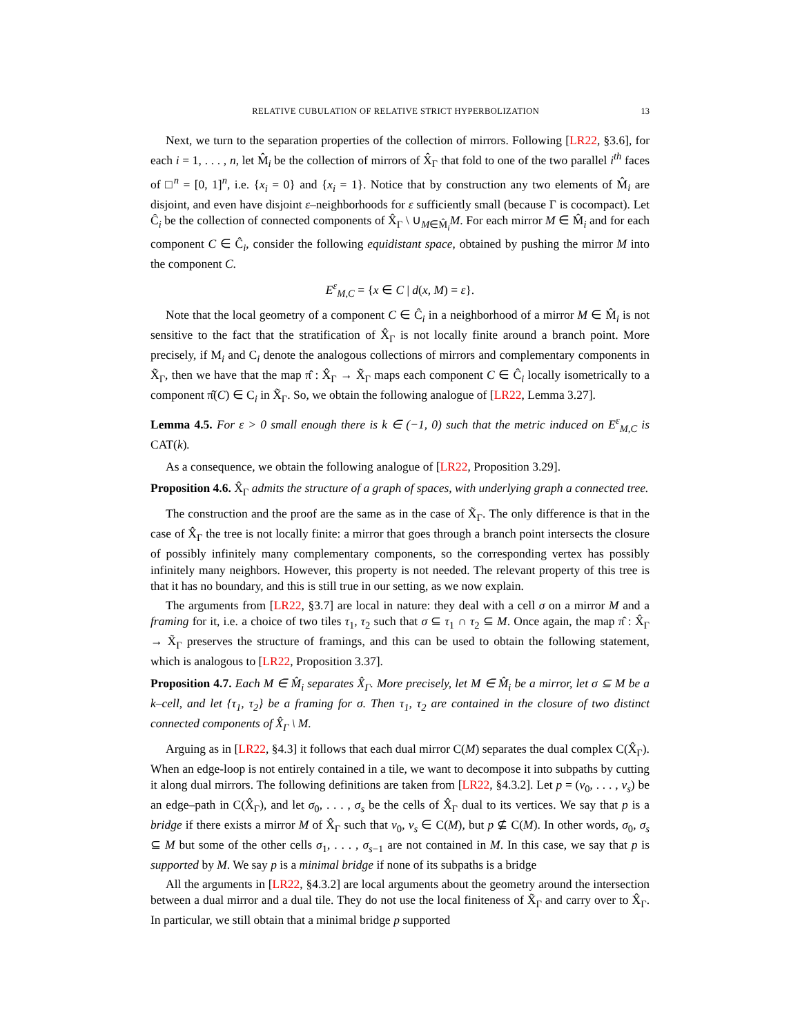RELATIVE CUBULATION OF RELATIVE STRICT HYPERBOLIZATION 13
Next, we turn to the separation properties of the collection of mirrors. Following [LR22, §3.6], for each i = 1, . . . , n, let M̂<sub>i</sub> be the collection of mirrors of X̂<sub>Γ</sub> that fold to one of the two parallel i<sup>th</sup> faces of □<sup>n</sup> = [0, 1]<sup>n</sup>, i.e. {x<sub>i</sub> = 0} and {x<sub>i</sub> = 1}. Notice that by construction any two elements of M̂<sub>i</sub> are disjoint, and even have disjoint ε–neighborhoods for ε sufficiently small (because Γ is cocompact). Let Ĉ<sub>i</sub> be the collection of connected components of X̂<sub>Γ</sub> \ ∪<sub>M∈M̂<sub>i</sub></sub>M. For each mirror M ∈ M̂<sub>i</sub> and for each component C ∈ Ĉ<sub>i</sub>, consider the following equidistant space, obtained by pushing the mirror M into the component C.
E<sup>ε</sup><sub>M,C</sub> = {x ∈ C | d(x, M) = ε}.
Note that the local geometry of a component C ∈ Ĉ<sub>i</sub> in a neighborhood of a mirror M ∈ M̂<sub>i</sub> is not sensitive to the fact that the stratification of X̂<sub>Γ</sub> is not locally finite around a branch point. More precisely, if M<sub>i</sub> and C<sub>i</sub> denote the analogous collections of mirrors and complementary components in X̃<sub>Γ</sub>, then we have that the map π̂ : X̂<sub>Γ</sub> → X̃<sub>Γ</sub> maps each component C ∈ Ĉ<sub>i</sub> locally isometrically to a component π̂(C) ∈ C<sub>i</sub> in X̃<sub>Γ</sub>. So, we obtain the following analogue of [LR22, Lemma 3.27].
Lemma 4.5. For ε > 0 small enough there is k ∈ (−1, 0) such that the metric induced on E<sup>ε</sup><sub>M,C</sub> is CAT(k).
As a consequence, we obtain the following analogue of [LR22, Proposition 3.29].
Proposition 4.6. X̂<sub>Γ</sub> admits the structure of a graph of spaces, with underlying graph a connected tree.
The construction and the proof are the same as in the case of X̃<sub>Γ</sub>. The only difference is that in the case of X̂<sub>Γ</sub> the tree is not locally finite: a mirror that goes through a branch point intersects the closure of possibly infinitely many complementary components, so the corresponding vertex has possibly infinitely many neighbors. However, this property is not needed. The relevant property of this tree is that it has no boundary, and this is still true in our setting, as we now explain.
The arguments from [LR22, §3.7] are local in nature: they deal with a cell σ on a mirror M and a framing for it, i.e. a choice of two tiles τ<sub>1</sub>, τ<sub>2</sub> such that σ ⊆ τ<sub>1</sub> ∩ τ<sub>2</sub> ⊆ M. Once again, the map π̂ : X̂<sub>Γ</sub> → X̃<sub>Γ</sub> preserves the structure of framings, and this can be used to obtain the following statement, which is analogous to [LR22, Proposition 3.37].
Proposition 4.7. Each M ∈ M̂<sub>i</sub> separates X̂<sub>Γ</sub>. More precisely, let M ∈ M̂<sub>i</sub> be a mirror, let σ ⊆ M be a k–cell, and let {τ<sub>1</sub>, τ<sub>2</sub>} be a framing for σ. Then τ<sub>1</sub>, τ<sub>2</sub> are contained in the closure of two distinct connected components of X̂<sub>Γ</sub> \ M.
Arguing as in [LR22, §4.3] it follows that each dual mirror C(M) separates the dual complex C(X̂<sub>Γ</sub>). When an edge-loop is not entirely contained in a tile, we want to decompose it into subpaths by cutting it along dual mirrors. The following definitions are taken from [LR22, §4.3.2]. Let p = (v<sub>0</sub>, . . . , v<sub>s</sub>) be an edge–path in C(X̂<sub>Γ</sub>), and let σ<sub>0</sub>, . . . , σ<sub>s</sub> be the cells of X̂<sub>Γ</sub> dual to its vertices. We say that p is a bridge if there exists a mirror M of X̂<sub>Γ</sub> such that v<sub>0</sub>, v<sub>s</sub> ∈ C(M), but p ⊈ C(M). In other words, σ<sub>0</sub>, σ<sub>s</sub> ⊆ M but some of the other cells σ<sub>1</sub>, . . . , σ<sub>s−1</sub> are not contained in M. In this case, we say that p is supported by M. We say p is a minimal bridge if none of its subpaths is a bridge
All the arguments in [LR22, §4.3.2] are local arguments about the geometry around the intersection between a dual mirror and a dual tile. They do not use the local finiteness of X̃<sub>Γ</sub> and carry over to X̂<sub>Γ</sub>. In particular, we still obtain that a minimal bridge p supported